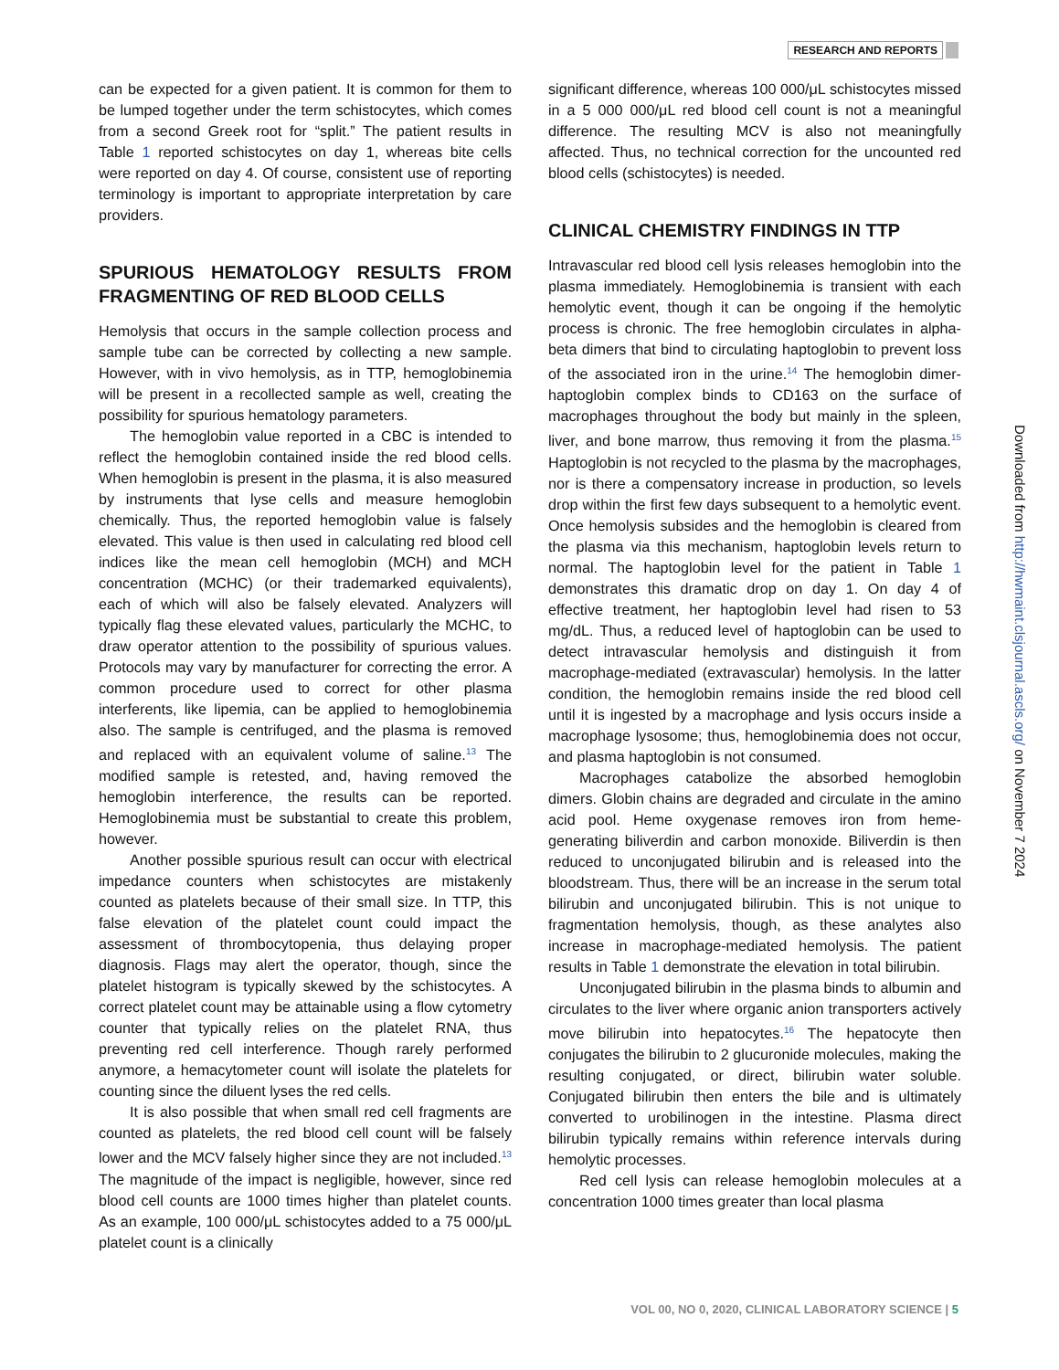RESEARCH AND REPORTS
can be expected for a given patient. It is common for them to be lumped together under the term schistocytes, which comes from a second Greek root for “split.” The patient results in Table 1 reported schistocytes on day 1, whereas bite cells were reported on day 4. Of course, consistent use of reporting terminology is important to appropriate interpretation by care providers.
SPURIOUS HEMATOLOGY RESULTS FROM FRAGMENTING OF RED BLOOD CELLS
Hemolysis that occurs in the sample collection process and sample tube can be corrected by collecting a new sample. However, with in vivo hemolysis, as in TTP, hemoglobinemia will be present in a recollected sample as well, creating the possibility for spurious hematology parameters.
The hemoglobin value reported in a CBC is intended to reflect the hemoglobin contained inside the red blood cells. When hemoglobin is present in the plasma, it is also measured by instruments that lyse cells and measure hemoglobin chemically. Thus, the reported hemoglobin value is falsely elevated. This value is then used in calculating red blood cell indices like the mean cell hemoglobin (MCH) and MCH concentration (MCHC) (or their trademarked equivalents), each of which will also be falsely elevated. Analyzers will typically flag these elevated values, particularly the MCHC, to draw operator attention to the possibility of spurious values. Protocols may vary by manufacturer for correcting the error. A common procedure used to correct for other plasma interferents, like lipemia, can be applied to hemoglobinemia also. The sample is centrifuged, and the plasma is removed and replaced with an equivalent volume of saline.<sup>13</sup> The modified sample is retested, and, having removed the hemoglobin interference, the results can be reported. Hemoglobinemia must be substantial to create this problem, however.
Another possible spurious result can occur with electrical impedance counters when schistocytes are mistakenly counted as platelets because of their small size. In TTP, this false elevation of the platelet count could impact the assessment of thrombocytopenia, thus delaying proper diagnosis. Flags may alert the operator, though, since the platelet histogram is typically skewed by the schistocytes. A correct platelet count may be attainable using a flow cytometry counter that typically relies on the platelet RNA, thus preventing red cell interference. Though rarely performed anymore, a hemacytometer count will isolate the platelets for counting since the diluent lyses the red cells.
It is also possible that when small red cell fragments are counted as platelets, the red blood cell count will be falsely lower and the MCV falsely higher since they are not included.<sup>13</sup> The magnitude of the impact is negligible, however, since red blood cell counts are 1000 times higher than platelet counts. As an example, 100 000/μL schistocytes added to a 75 000/μL platelet count is a clinically
significant difference, whereas 100 000/μL schistocytes missed in a 5 000 000/μL red blood cell count is not a meaningful difference. The resulting MCV is also not meaningfully affected. Thus, no technical correction for the uncounted red blood cells (schistocytes) is needed.
CLINICAL CHEMISTRY FINDINGS IN TTP
Intravascular red blood cell lysis releases hemoglobin into the plasma immediately. Hemoglobinemia is transient with each hemolytic event, though it can be ongoing if the hemolytic process is chronic. The free hemoglobin circulates in alpha-beta dimers that bind to circulating haptoglobin to prevent loss of the associated iron in the urine.<sup>14</sup> The hemoglobin dimer-haptoglobin complex binds to CD163 on the surface of macrophages throughout the body but mainly in the spleen, liver, and bone marrow, thus removing it from the plasma.<sup>15</sup> Haptoglobin is not recycled to the plasma by the macrophages, nor is there a compensatory increase in production, so levels drop within the first few days subsequent to a hemolytic event. Once hemolysis subsides and the hemoglobin is cleared from the plasma via this mechanism, haptoglobin levels return to normal. The haptoglobin level for the patient in Table 1 demonstrates this dramatic drop on day 1. On day 4 of effective treatment, her haptoglobin level had risen to 53 mg/dL. Thus, a reduced level of haptoglobin can be used to detect intravascular hemolysis and distinguish it from macrophage-mediated (extravascular) hemolysis. In the latter condition, the hemoglobin remains inside the red blood cell until it is ingested by a macrophage and lysis occurs inside a macrophage lysosome; thus, hemoglobinemia does not occur, and plasma haptoglobin is not consumed.
Macrophages catabolize the absorbed hemoglobin dimers. Globin chains are degraded and circulate in the amino acid pool. Heme oxygenase removes iron from heme-generating biliverdin and carbon monoxide. Biliverdin is then reduced to unconjugated bilirubin and is released into the bloodstream. Thus, there will be an increase in the serum total bilirubin and unconjugated bilirubin. This is not unique to fragmentation hemolysis, though, as these analytes also increase in macrophage-mediated hemolysis. The patient results in Table 1 demonstrate the elevation in total bilirubin.
Unconjugated bilirubin in the plasma binds to albumin and circulates to the liver where organic anion transporters actively move bilirubin into hepatocytes.<sup>16</sup> The hepatocyte then conjugates the bilirubin to 2 glucuronide molecules, making the resulting conjugated, or direct, bilirubin water soluble. Conjugated bilirubin then enters the bile and is ultimately converted to urobilinogen in the intestine. Plasma direct bilirubin typically remains within reference intervals during hemolytic processes.
Red cell lysis can release hemoglobin molecules at a concentration 1000 times greater than local plasma
Downloaded from http://hwmaint.clsjournal.ascls.org/ on November 7 2024
VOL 00, NO 0, 2020, CLINICAL LABORATORY SCIENCE | 5